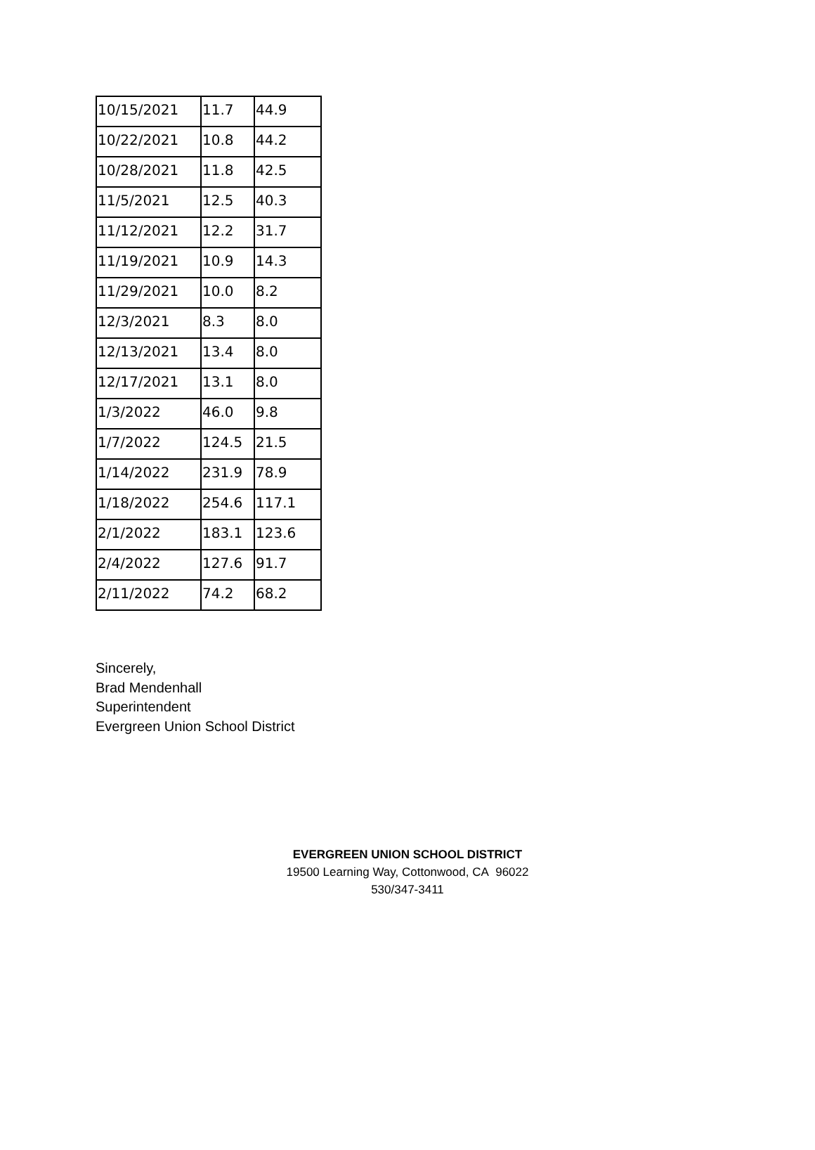| 10/15/2021 | 11.7 | 44.9 |
| 10/22/2021 | 10.8 | 44.2 |
| 10/28/2021 | 11.8 | 42.5 |
| 11/5/2021 | 12.5 | 40.3 |
| 11/12/2021 | 12.2 | 31.7 |
| 11/19/2021 | 10.9 | 14.3 |
| 11/29/2021 | 10.0 | 8.2 |
| 12/3/2021 | 8.3 | 8.0 |
| 12/13/2021 | 13.4 | 8.0 |
| 12/17/2021 | 13.1 | 8.0 |
| 1/3/2022 | 46.0 | 9.8 |
| 1/7/2022 | 124.5 | 21.5 |
| 1/14/2022 | 231.9 | 78.9 |
| 1/18/2022 | 254.6 | 117.1 |
| 2/1/2022 | 183.1 | 123.6 |
| 2/4/2022 | 127.6 | 91.7 |
| 2/11/2022 | 74.2 | 68.2 |
Sincerely,
Brad Mendenhall
Superintendent
Evergreen Union School District
EVERGREEN UNION SCHOOL DISTRICT
19500 Learning Way, Cottonwood, CA 96022
530/347-3411